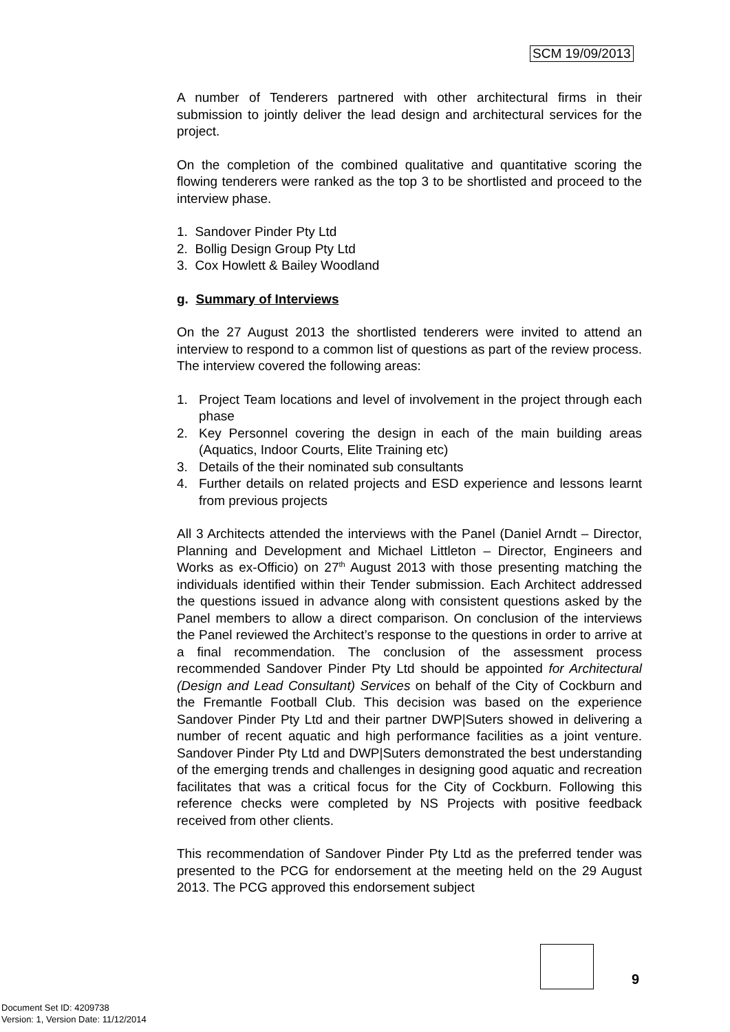SCM 19/09/2013
A number of Tenderers partnered with other architectural firms in their submission to jointly deliver the lead design and architectural services for the project.
On the completion of the combined qualitative and quantitative scoring the flowing tenderers were ranked as the top 3 to be shortlisted and proceed to the interview phase.
1. Sandover Pinder Pty Ltd
2. Bollig Design Group Pty Ltd
3. Cox Howlett & Bailey Woodland
g. Summary of Interviews
On the 27 August 2013 the shortlisted tenderers were invited to attend an interview to respond to a common list of questions as part of the review process. The interview covered the following areas:
1. Project Team locations and level of involvement in the project through each phase
2. Key Personnel covering the design in each of the main building areas (Aquatics, Indoor Courts, Elite Training etc)
3. Details of the their nominated sub consultants
4. Further details on related projects and ESD experience and lessons learnt from previous projects
All 3 Architects attended the interviews with the Panel (Daniel Arndt – Director, Planning and Development and Michael Littleton – Director, Engineers and Works as ex-Officio) on 27<sup>th</sup> August 2013 with those presenting matching the individuals identified within their Tender submission. Each Architect addressed the questions issued in advance along with consistent questions asked by the Panel members to allow a direct comparison. On conclusion of the interviews the Panel reviewed the Architect’s response to the questions in order to arrive at a final recommendation. The conclusion of the assessment process recommended Sandover Pinder Pty Ltd should be appointed for Architectural (Design and Lead Consultant) Services on behalf of the City of Cockburn and the Fremantle Football Club. This decision was based on the experience Sandover Pinder Pty Ltd and their partner DWP|Suters showed in delivering a number of recent aquatic and high performance facilities as a joint venture. Sandover Pinder Pty Ltd and DWP|Suters demonstrated the best understanding of the emerging trends and challenges in designing good aquatic and recreation facilitates that was a critical focus for the City of Cockburn. Following this reference checks were completed by NS Projects with positive feedback received from other clients.
This recommendation of Sandover Pinder Pty Ltd as the preferred tender was presented to the PCG for endorsement at the meeting held on the 29 August 2013. The PCG approved this endorsement subject
9
Document Set ID: 4209738
Version: 1, Version Date: 11/12/2014